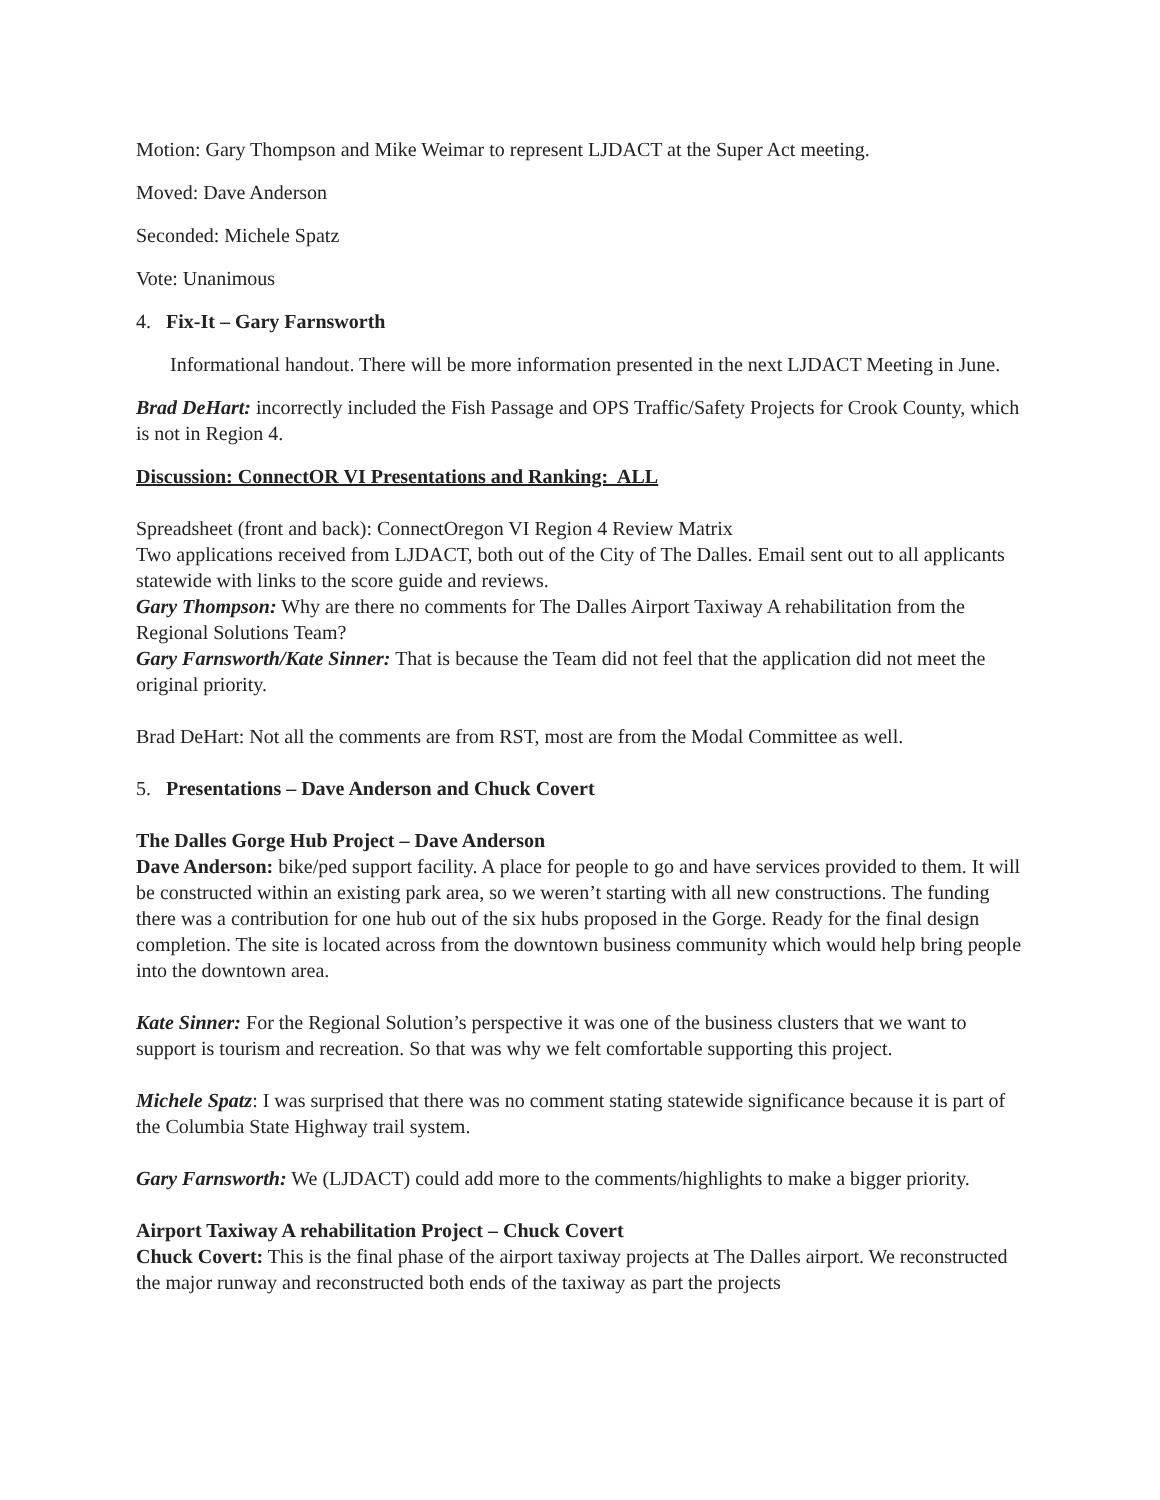Motion: Gary Thompson and Mike Weimar to represent LJDACT at the Super Act meeting.
Moved: Dave Anderson
Seconded: Michele Spatz
Vote: Unanimous
4. Fix-It – Gary Farnsworth
Informational handout. There will be more information presented in the next LJDACT Meeting in June.
Brad DeHart: incorrectly included the Fish Passage and OPS Traffic/Safety Projects for Crook County, which is not in Region 4.
Discussion: ConnectOR VI Presentations and Ranking: ALL
Spreadsheet (front and back): ConnectOregon VI Region 4 Review Matrix
Two applications received from LJDACT, both out of the City of The Dalles. Email sent out to all applicants statewide with links to the score guide and reviews.
Gary Thompson: Why are there no comments for The Dalles Airport Taxiway A rehabilitation from the Regional Solutions Team?
Gary Farnsworth/Kate Sinner: That is because the Team did not feel that the application did not meet the original priority.
Brad DeHart: Not all the comments are from RST, most are from the Modal Committee as well.
5. Presentations – Dave Anderson and Chuck Covert
The Dalles Gorge Hub Project – Dave Anderson
Dave Anderson: bike/ped support facility. A place for people to go and have services provided to them. It will be constructed within an existing park area, so we weren’t starting with all new constructions. The funding there was a contribution for one hub out of the six hubs proposed in the Gorge. Ready for the final design completion. The site is located across from the downtown business community which would help bring people into the downtown area.
Kate Sinner: For the Regional Solution’s perspective it was one of the business clusters that we want to support is tourism and recreation. So that was why we felt comfortable supporting this project.
Michele Spatz: I was surprised that there was no comment stating statewide significance because it is part of the Columbia State Highway trail system.
Gary Farnsworth: We (LJDACT) could add more to the comments/highlights to make a bigger priority.
Airport Taxiway A rehabilitation Project – Chuck Covert
Chuck Covert: This is the final phase of the airport taxiway projects at The Dalles airport. We reconstructed the major runway and reconstructed both ends of the taxiway as part the projects